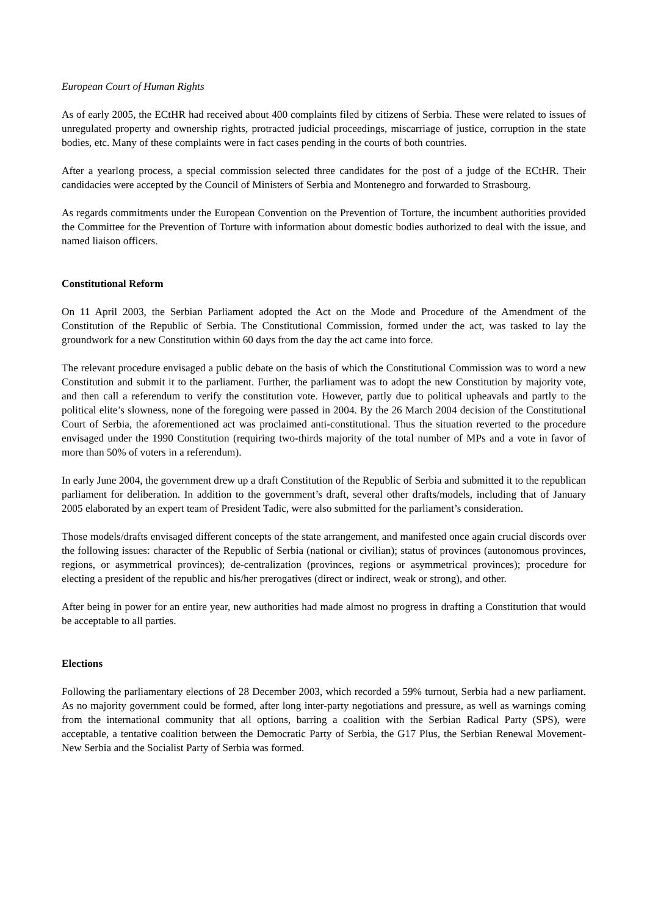European Court of Human Rights
As of early 2005, the ECtHR had received about 400 complaints filed by citizens of Serbia. These were related to issues of unregulated property and ownership rights, protracted judicial proceedings, miscarriage of justice, corruption in the state bodies, etc. Many of these complaints were in fact cases pending in the courts of both countries.
After a yearlong process, a special commission selected three candidates for the post of a judge of the ECtHR. Their candidacies were accepted by the Council of Ministers of Serbia and Montenegro and forwarded to Strasbourg.
As regards commitments under the European Convention on the Prevention of Torture, the incumbent authorities provided the Committee for the Prevention of Torture with information about domestic bodies authorized to deal with the issue, and named liaison officers.
Constitutional Reform
On 11 April 2003, the Serbian Parliament adopted the Act on the Mode and Procedure of the Amendment of the Constitution of the Republic of Serbia. The Constitutional Commission, formed under the act, was tasked to lay the groundwork for a new Constitution within 60 days from the day the act came into force.
The relevant procedure envisaged a public debate on the basis of which the Constitutional Commission was to word a new Constitution and submit it to the parliament. Further, the parliament was to adopt the new Constitution by majority vote, and then call a referendum to verify the constitution vote. However, partly due to political upheavals and partly to the political elite’s slowness, none of the foregoing were passed in 2004. By the 26 March 2004 decision of the Constitutional Court of Serbia, the aforementioned act was proclaimed anti-constitutional. Thus the situation reverted to the procedure envisaged under the 1990 Constitution (requiring two-thirds majority of the total number of MPs and a vote in favor of more than 50% of voters in a referendum).
In early June 2004, the government drew up a draft Constitution of the Republic of Serbia and submitted it to the republican parliament for deliberation. In addition to the government’s draft, several other drafts/models, including that of January 2005 elaborated by an expert team of President Tadic, were also submitted for the parliament’s consideration.
Those models/drafts envisaged different concepts of the state arrangement, and manifested once again crucial discords over the following issues: character of the Republic of Serbia (national or civilian); status of provinces (autonomous provinces, regions, or asymmetrical provinces); de-centralization (provinces, regions or asymmetrical provinces); procedure for electing a president of the republic and his/her prerogatives (direct or indirect, weak or strong), and other.
After being in power for an entire year, new authorities had made almost no progress in drafting a Constitution that would be acceptable to all parties.
Elections
Following the parliamentary elections of 28 December 2003, which recorded a 59% turnout, Serbia had a new parliament. As no majority government could be formed, after long inter-party negotiations and pressure, as well as warnings coming from the international community that all options, barring a coalition with the Serbian Radical Party (SPS), were acceptable, a tentative coalition between the Democratic Party of Serbia, the G17 Plus, the Serbian Renewal Movement-New Serbia and the Socialist Party of Serbia was formed.